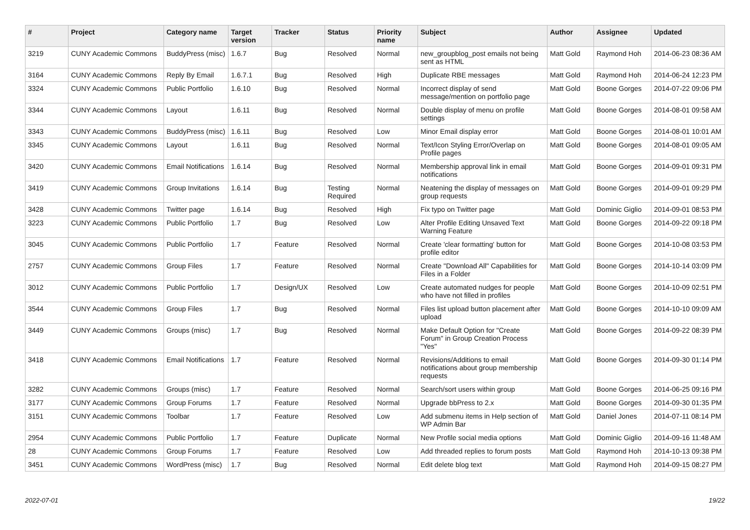| # | Project | Category name | Target version | Tracker | Status | Priority name | Subject | Author | Assignee | Updated |
| --- | --- | --- | --- | --- | --- | --- | --- | --- | --- | --- |
| 3219 | CUNY Academic Commons | BuddyPress (misc) | 1.6.7 | Bug | Resolved | Normal | new_groupblog_post emails not being sent as HTML | Matt Gold | Raymond Hoh | 2014-06-23 08:36 AM |
| 3164 | CUNY Academic Commons | Reply By Email | 1.6.7.1 | Bug | Resolved | High | Duplicate RBE messages | Matt Gold | Raymond Hoh | 2014-06-24 12:23 PM |
| 3324 | CUNY Academic Commons | Public Portfolio | 1.6.10 | Bug | Resolved | Normal | Incorrect display of send message/mention on portfolio page | Matt Gold | Boone Gorges | 2014-07-22 09:06 PM |
| 3344 | CUNY Academic Commons | Layout | 1.6.11 | Bug | Resolved | Normal | Double display of menu on profile settings | Matt Gold | Boone Gorges | 2014-08-01 09:58 AM |
| 3343 | CUNY Academic Commons | BuddyPress (misc) | 1.6.11 | Bug | Resolved | Low | Minor Email display error | Matt Gold | Boone Gorges | 2014-08-01 10:01 AM |
| 3345 | CUNY Academic Commons | Layout | 1.6.11 | Bug | Resolved | Normal | Text/Icon Styling Error/Overlap on Profile pages | Matt Gold | Boone Gorges | 2014-08-01 09:05 AM |
| 3420 | CUNY Academic Commons | Email Notifications | 1.6.14 | Bug | Resolved | Normal | Membership approval link in email notifications | Matt Gold | Boone Gorges | 2014-09-01 09:31 PM |
| 3419 | CUNY Academic Commons | Group Invitations | 1.6.14 | Bug | Testing Required | Normal | Neatening the display of messages on group requests | Matt Gold | Boone Gorges | 2014-09-01 09:29 PM |
| 3428 | CUNY Academic Commons | Twitter page | 1.6.14 | Bug | Resolved | High | Fix typo on Twitter page | Matt Gold | Dominic Giglio | 2014-09-01 08:53 PM |
| 3223 | CUNY Academic Commons | Public Portfolio | 1.7 | Bug | Resolved | Low | Alter Profile Editing Unsaved Text Warning Feature | Matt Gold | Boone Gorges | 2014-09-22 09:18 PM |
| 3045 | CUNY Academic Commons | Public Portfolio | 1.7 | Feature | Resolved | Normal | Create 'clear formatting' button for profile editor | Matt Gold | Boone Gorges | 2014-10-08 03:53 PM |
| 2757 | CUNY Academic Commons | Group Files | 1.7 | Feature | Resolved | Normal | Create "Download All" Capabilities for Files in a Folder | Matt Gold | Boone Gorges | 2014-10-14 03:09 PM |
| 3012 | CUNY Academic Commons | Public Portfolio | 1.7 | Design/UX | Resolved | Low | Create automated nudges for people who have not filled in profiles | Matt Gold | Boone Gorges | 2014-10-09 02:51 PM |
| 3544 | CUNY Academic Commons | Group Files | 1.7 | Bug | Resolved | Normal | Files list upload button placement after upload | Matt Gold | Boone Gorges | 2014-10-10 09:09 AM |
| 3449 | CUNY Academic Commons | Groups (misc) | 1.7 | Bug | Resolved | Normal | Make Default Option for "Create Forum" in Group Creation Process "Yes" | Matt Gold | Boone Gorges | 2014-09-22 08:39 PM |
| 3418 | CUNY Academic Commons | Email Notifications | 1.7 | Feature | Resolved | Normal | Revisions/Additions to email notifications about group membership requests | Matt Gold | Boone Gorges | 2014-09-30 01:14 PM |
| 3282 | CUNY Academic Commons | Groups (misc) | 1.7 | Feature | Resolved | Normal | Search/sort users within group | Matt Gold | Boone Gorges | 2014-06-25 09:16 PM |
| 3177 | CUNY Academic Commons | Group Forums | 1.7 | Feature | Resolved | Normal | Upgrade bbPress to 2.x | Matt Gold | Boone Gorges | 2014-09-30 01:35 PM |
| 3151 | CUNY Academic Commons | Toolbar | 1.7 | Feature | Resolved | Low | Add submenu items in Help section of WP Admin Bar | Matt Gold | Daniel Jones | 2014-07-11 08:14 PM |
| 2954 | CUNY Academic Commons | Public Portfolio | 1.7 | Feature | Duplicate | Normal | New Profile social media options | Matt Gold | Dominic Giglio | 2014-09-16 11:48 AM |
| 28 | CUNY Academic Commons | Group Forums | 1.7 | Feature | Resolved | Low | Add threaded replies to forum posts | Matt Gold | Raymond Hoh | 2014-10-13 09:38 PM |
| 3451 | CUNY Academic Commons | WordPress (misc) | 1.7 | Bug | Resolved | Normal | Edit delete blog text | Matt Gold | Raymond Hoh | 2014-09-15 08:27 PM |
2022-07-01 19/22